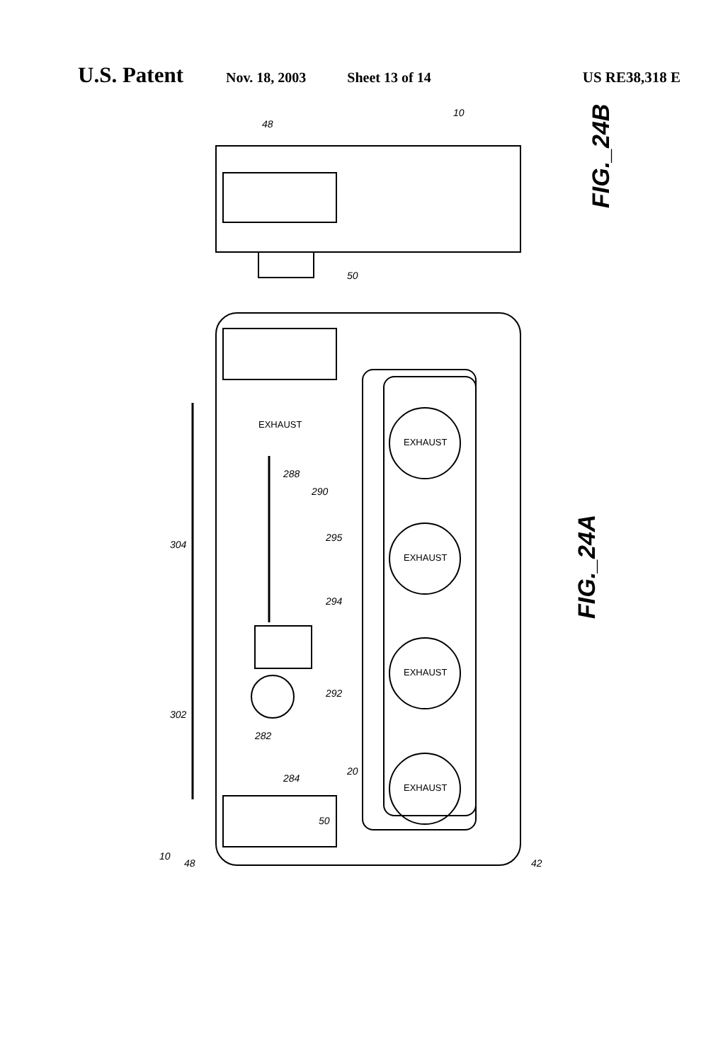U.S. Patent Nov. 18, 2003 Sheet 13 of 14 US RE38,318 E
48
10
50
304
302
288
290
295
294
292
282
284
20
50
10
48
42
EXHAUST
EXHAUST
EXHAUST
EXHAUST
EXHAUST
FIG._24B
FIG._24A